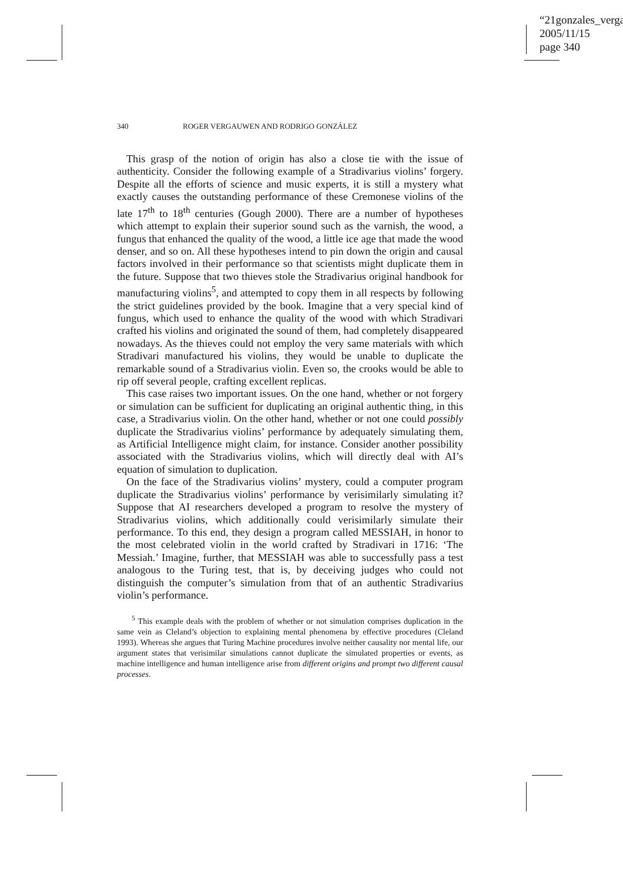“21gonzales_verga
2005/11/15
page 340
340 ROGER VERGAUWEN AND RODRIGO GONZÁLEZ
This grasp of the notion of origin has also a close tie with the issue of authenticity. Consider the following example of a Stradivarius violins’ forgery. Despite all the efforts of science and music experts, it is still a mystery what exactly causes the outstanding performance of these Cremonese violins of the late 17<sup>th</sup> to 18<sup>th</sup> centuries (Gough 2000). There are a number of hypotheses which attempt to explain their superior sound such as the varnish, the wood, a fungus that enhanced the quality of the wood, a little ice age that made the wood denser, and so on. All these hypotheses intend to pin down the origin and causal factors involved in their performance so that scientists might duplicate them in the future. Suppose that two thieves stole the Stradivarius original handbook for manufacturing violins<sup>5</sup>, and attempted to copy them in all respects by following the strict guidelines provided by the book. Imagine that a very special kind of fungus, which used to enhance the quality of the wood with which Stradivari crafted his violins and originated the sound of them, had completely disappeared nowadays. As the thieves could not employ the very same materials with which Stradivari manufactured his violins, they would be unable to duplicate the remarkable sound of a Stradivarius violin. Even so, the crooks would be able to rip off several people, crafting excellent replicas.
This case raises two important issues. On the one hand, whether or not forgery or simulation can be sufficient for duplicating an original authentic thing, in this case, a Stradivarius violin. On the other hand, whether or not one could possibly duplicate the Stradivarius violins’ performance by adequately simulating them, as Artificial Intelligence might claim, for instance. Consider another possibility associated with the Stradivarius violins, which will directly deal with AI’s equation of simulation to duplication.
On the face of the Stradivarius violins’ mystery, could a computer program duplicate the Stradivarius violins’ performance by verisimilarly simulating it? Suppose that AI researchers developed a program to resolve the mystery of Stradivarius violins, which additionally could verisimilarly simulate their performance. To this end, they design a program called MESSIAH, in honor to the most celebrated violin in the world crafted by Stradivari in 1716: ‘The Messiah.’ Imagine, further, that MESSIAH was able to successfully pass a test analogous to the Turing test, that is, by deceiving judges who could not distinguish the computer’s simulation from that of an authentic Stradivarius violin’s performance.
<sup>5</sup> This example deals with the problem of whether or not simulation comprises duplication in the same vein as Cleland’s objection to explaining mental phenomena by effective procedures (Cleland 1993). Whereas she argues that Turing Machine procedures involve neither causality nor mental life, our argument states that verisimilar simulations cannot duplicate the simulated properties or events, as machine intelligence and human intelligence arise from different origins and prompt two different causal processes.